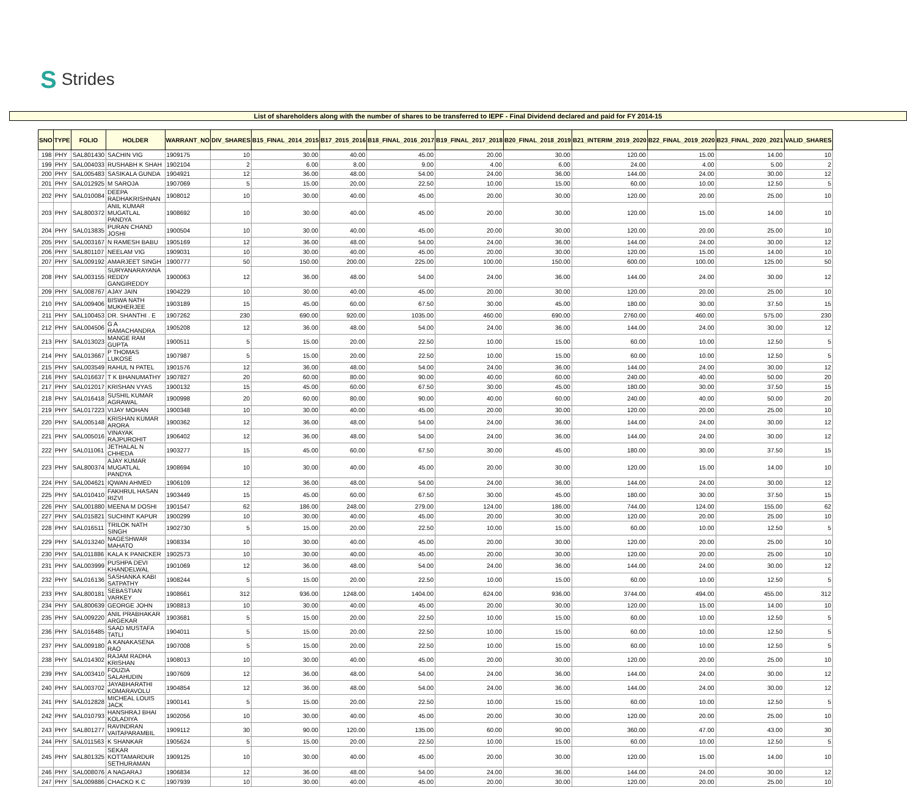S Strides
List of shareholders along with the number of shares to be transferred to IEPF - Final Dividend declared and paid for FY 2014-15
| SNO | TYPE | FOLIO | HOLDER | WARRANT_NO | DIV_SHARES | B15_FINAL_2014_2015 | B17_2015_2016 | B18_FINAL_2016_2017 | B19_FINAL_2017_2018 | B20_FINAL_2018_2019 | B21_INTERIM_2019_2020 | B22_FINAL_2019_2020 | B23_FINAL_2020_2021 | VALID_SHARES |
| --- | --- | --- | --- | --- | --- | --- | --- | --- | --- | --- | --- | --- | --- | --- |
| 198 | PHY | SAL801430 | SACHIN VIG | 1909175 | 10 | 30.00 | 40.00 | 45.00 | 20.00 | 30.00 | 120.00 | 15.00 | 14.00 | 10 |
| 199 | PHY | SAL004033 | RUSHABH K SHAH | 1902104 | 2 | 6.00 | 8.00 | 9.00 | 4.00 | 6.00 | 24.00 | 4.00 | 5.00 | 2 |
| 200 | PHY | SAL005483 | SASIKALA GUNDA | 1904921 | 12 | 36.00 | 48.00 | 54.00 | 24.00 | 36.00 | 144.00 | 24.00 | 30.00 | 12 |
| 201 | PHY | SAL012925 | M SAROJA | 1907069 | 5 | 15.00 | 20.00 | 22.50 | 10.00 | 15.00 | 60.00 | 10.00 | 12.50 | 5 |
| 202 | PHY | SAL010084 | DEEPA RADHAKRISHNAN | 1908012 | 10 | 30.00 | 40.00 | 45.00 | 20.00 | 30.00 | 120.00 | 20.00 | 25.00 | 10 |
| 203 | PHY | SAL800372 | ANIL KUMAR MUGATLAL PANDYA | 1908692 | 10 | 30.00 | 40.00 | 45.00 | 20.00 | 30.00 | 120.00 | 15.00 | 14.00 | 10 |
| 204 | PHY | SAL013835 | PURAN CHAND JOSHI | 1900504 | 10 | 30.00 | 40.00 | 45.00 | 20.00 | 30.00 | 120.00 | 20.00 | 25.00 | 10 |
| 205 | PHY | SAL003167 | N RAMESH BABU | 1905169 | 12 | 36.00 | 48.00 | 54.00 | 24.00 | 36.00 | 144.00 | 24.00 | 30.00 | 12 |
| 206 | PHY | SAL801107 | NEELAM VIG | 1909031 | 10 | 30.00 | 40.00 | 45.00 | 20.00 | 30.00 | 120.00 | 15.00 | 14.00 | 10 |
| 207 | PHY | SAL009192 | AMARJEET SINGH | 1900777 | 50 | 150.00 | 200.00 | 225.00 | 100.00 | 150.00 | 600.00 | 100.00 | 125.00 | 50 |
| 208 | PHY | SAL003155 | SURYANARAYANA REDDY GANGIREDDY | 1900063 | 12 | 36.00 | 48.00 | 54.00 | 24.00 | 36.00 | 144.00 | 24.00 | 30.00 | 12 |
| 209 | PHY | SAL008767 | AJAY JAIN | 1904229 | 10 | 30.00 | 40.00 | 45.00 | 20.00 | 30.00 | 120.00 | 20.00 | 25.00 | 10 |
| 210 | PHY | SAL009406 | BISWA NATH MUKHERJEE | 1903189 | 15 | 45.00 | 60.00 | 67.50 | 30.00 | 45.00 | 180.00 | 30.00 | 37.50 | 15 |
| 211 | PHY | SAL100453 | DR. SHANTHI . E | 1907262 | 230 | 690.00 | 920.00 | 1035.00 | 460.00 | 690.00 | 2760.00 | 460.00 | 575.00 | 230 |
| 212 | PHY | SAL004506 | G A RAMACHANDRA | 1905208 | 12 | 36.00 | 48.00 | 54.00 | 24.00 | 36.00 | 144.00 | 24.00 | 30.00 | 12 |
| 213 | PHY | SAL013023 | MANGE RAM GUPTA | 1900511 | 5 | 15.00 | 20.00 | 22.50 | 10.00 | 15.00 | 60.00 | 10.00 | 12.50 | 5 |
| 214 | PHY | SAL013667 | P THOMAS LUKOSE | 1907987 | 5 | 15.00 | 20.00 | 22.50 | 10.00 | 15.00 | 60.00 | 10.00 | 12.50 | 5 |
| 215 | PHY | SAL003549 | RAHUL N PATEL | 1901576 | 12 | 36.00 | 48.00 | 54.00 | 24.00 | 36.00 | 144.00 | 24.00 | 30.00 | 12 |
| 216 | PHY | SAL016637 | T K BHANUMATHY | 1907827 | 20 | 60.00 | 80.00 | 90.00 | 40.00 | 60.00 | 240.00 | 40.00 | 50.00 | 20 |
| 217 | PHY | SAL012017 | KRISHAN VYAS | 1900132 | 15 | 45.00 | 60.00 | 67.50 | 30.00 | 45.00 | 180.00 | 30.00 | 37.50 | 15 |
| 218 | PHY | SAL016418 | SUSHIL KUMAR AGRAWAL | 1900998 | 20 | 60.00 | 80.00 | 90.00 | 40.00 | 60.00 | 240.00 | 40.00 | 50.00 | 20 |
| 219 | PHY | SAL017223 | VIJAY MOHAN | 1900348 | 10 | 30.00 | 40.00 | 45.00 | 20.00 | 30.00 | 120.00 | 20.00 | 25.00 | 10 |
| 220 | PHY | SAL005148 | KRISHAN KUMAR ARORA | 1900362 | 12 | 36.00 | 48.00 | 54.00 | 24.00 | 36.00 | 144.00 | 24.00 | 30.00 | 12 |
| 221 | PHY | SAL005016 | VINAYAK RAJPUROHIT | 1906402 | 12 | 36.00 | 48.00 | 54.00 | 24.00 | 36.00 | 144.00 | 24.00 | 30.00 | 12 |
| 222 | PHY | SAL011061 | JETHALAL N CHHEDA | 1903277 | 15 | 45.00 | 60.00 | 67.50 | 30.00 | 45.00 | 180.00 | 30.00 | 37.50 | 15 |
| 223 | PHY | SAL800374 | AJAY KUMAR MUGATLAL PANDYA | 1908694 | 10 | 30.00 | 40.00 | 45.00 | 20.00 | 30.00 | 120.00 | 15.00 | 14.00 | 10 |
| 224 | PHY | SAL004621 | IQWAN AHMED | 1906109 | 12 | 36.00 | 48.00 | 54.00 | 24.00 | 36.00 | 144.00 | 24.00 | 30.00 | 12 |
| 225 | PHY | SAL010410 | FAKHRUL HASAN RIZVI | 1903449 | 15 | 45.00 | 60.00 | 67.50 | 30.00 | 45.00 | 180.00 | 30.00 | 37.50 | 15 |
| 226 | PHY | SAL001880 | MEENA M DOSHI | 1901547 | 62 | 186.00 | 248.00 | 279.00 | 124.00 | 186.00 | 744.00 | 124.00 | 155.00 | 62 |
| 227 | PHY | SAL015821 | SUCHINT KAPUR | 1900299 | 10 | 30.00 | 40.00 | 45.00 | 20.00 | 30.00 | 120.00 | 20.00 | 25.00 | 10 |
| 228 | PHY | SAL016511 | TRILOK NATH SINGH | 1902730 | 5 | 15.00 | 20.00 | 22.50 | 10.00 | 15.00 | 60.00 | 10.00 | 12.50 | 5 |
| 229 | PHY | SAL013240 | NAGESHWAR MAHATO | 1908334 | 10 | 30.00 | 40.00 | 45.00 | 20.00 | 30.00 | 120.00 | 20.00 | 25.00 | 10 |
| 230 | PHY | SAL011886 | KALA K PANICKER | 1902573 | 10 | 30.00 | 40.00 | 45.00 | 20.00 | 30.00 | 120.00 | 20.00 | 25.00 | 10 |
| 231 | PHY | SAL003999 | PUSHPA DEVI KHANDELWAL | 1901069 | 12 | 36.00 | 48.00 | 54.00 | 24.00 | 36.00 | 144.00 | 24.00 | 30.00 | 12 |
| 232 | PHY | SAL016136 | SASHANKA KABI SATPATHY | 1908244 | 5 | 15.00 | 20.00 | 22.50 | 10.00 | 15.00 | 60.00 | 10.00 | 12.50 | 5 |
| 233 | PHY | SAL800181 | SEBASTIAN VARKEY | 1908661 | 312 | 936.00 | 1248.00 | 1404.00 | 624.00 | 936.00 | 3744.00 | 494.00 | 455.00 | 312 |
| 234 | PHY | SAL800639 | GEORGE JOHN | 1908813 | 10 | 30.00 | 40.00 | 45.00 | 20.00 | 30.00 | 120.00 | 15.00 | 14.00 | 10 |
| 235 | PHY | SAL009220 | ANIL PRABHAKAR ARGEKAR | 1903681 | 5 | 15.00 | 20.00 | 22.50 | 10.00 | 15.00 | 60.00 | 10.00 | 12.50 | 5 |
| 236 | PHY | SAL016485 | SAAD MUSTAFA TATLI | 1904011 | 5 | 15.00 | 20.00 | 22.50 | 10.00 | 15.00 | 60.00 | 10.00 | 12.50 | 5 |
| 237 | PHY | SAL009180 | A KANAKASENA RAO | 1907008 | 5 | 15.00 | 20.00 | 22.50 | 10.00 | 15.00 | 60.00 | 10.00 | 12.50 | 5 |
| 238 | PHY | SAL014302 | RAJAM RADHA KRISHAN | 1908013 | 10 | 30.00 | 40.00 | 45.00 | 20.00 | 30.00 | 120.00 | 20.00 | 25.00 | 10 |
| 239 | PHY | SAL003410 | FOUZIA SALAHUDIN | 1907609 | 12 | 36.00 | 48.00 | 54.00 | 24.00 | 36.00 | 144.00 | 24.00 | 30.00 | 12 |
| 240 | PHY | SAL003702 | JAYABHARATHI KOMARAVOLU | 1904854 | 12 | 36.00 | 48.00 | 54.00 | 24.00 | 36.00 | 144.00 | 24.00 | 30.00 | 12 |
| 241 | PHY | SAL012828 | MICHEAL LOUIS JACK | 1900141 | 5 | 15.00 | 20.00 | 22.50 | 10.00 | 15.00 | 60.00 | 10.00 | 12.50 | 5 |
| 242 | PHY | SAL010793 | HANSHRAJ BHAI KOLADIYA | 1902056 | 10 | 30.00 | 40.00 | 45.00 | 20.00 | 30.00 | 120.00 | 20.00 | 25.00 | 10 |
| 243 | PHY | SAL801277 | RAVINDRAN VAITAPARAMBIL | 1909112 | 30 | 90.00 | 120.00 | 135.00 | 60.00 | 90.00 | 360.00 | 47.00 | 43.00 | 30 |
| 244 | PHY | SAL011563 | K SHANKAR | 1905624 | 5 | 15.00 | 20.00 | 22.50 | 10.00 | 15.00 | 60.00 | 10.00 | 12.50 | 5 |
| 245 | PHY | SAL801325 | SEKAR KOTTAMARDUR SETHURAMAN | 1909125 | 10 | 30.00 | 40.00 | 45.00 | 20.00 | 30.00 | 120.00 | 15.00 | 14.00 | 10 |
| 246 | PHY | SAL008076 | A NAGARAJ | 1906834 | 12 | 36.00 | 48.00 | 54.00 | 24.00 | 36.00 | 144.00 | 24.00 | 30.00 | 12 |
| 247 | PHY | SAL009886 | CHACKO K C | 1907939 | 10 | 30.00 | 40.00 | 45.00 | 20.00 | 30.00 | 120.00 | 20.00 | 25.00 | 10 |